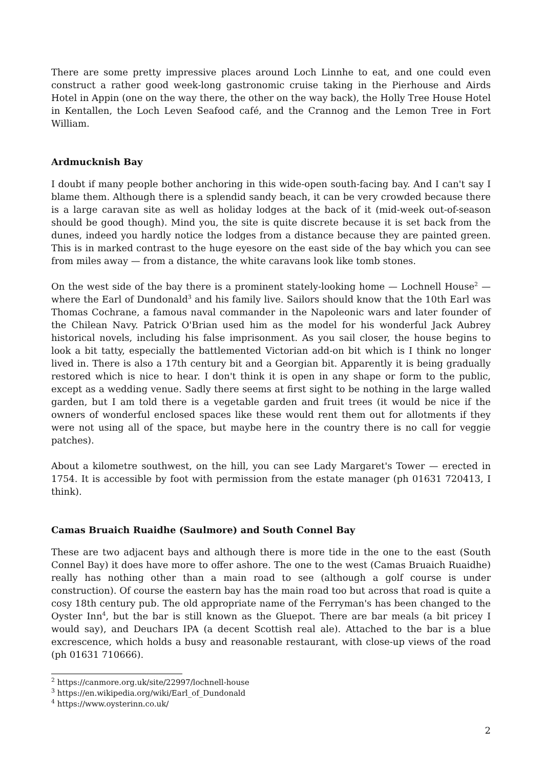There are some pretty impressive places around Loch Linnhe to eat, and one could even construct a rather good week-long gastronomic cruise taking in the Pierhouse and Airds Hotel in Appin (one on the way there, the other on the way back), the Holly Tree House Hotel in Kentallen, the Loch Leven Seafood café, and the Crannog and the Lemon Tree in Fort William.
Ardmucknish Bay
I doubt if many people bother anchoring in this wide-open south-facing bay. And I can't say I blame them. Although there is a splendid sandy beach, it can be very crowded because there is a large caravan site as well as holiday lodges at the back of it (mid-week out-of-season should be good though). Mind you, the site is quite discrete because it is set back from the dunes, indeed you hardly notice the lodges from a distance because they are painted green. This is in marked contrast to the huge eyesore on the east side of the bay which you can see from miles away — from a distance, the white caravans look like tomb stones.
On the west side of the bay there is a prominent stately-looking home — Lochnell House<sup>2</sup> — where the Earl of Dundonald<sup>3</sup> and his family live. Sailors should know that the 10th Earl was Thomas Cochrane, a famous naval commander in the Napoleonic wars and later founder of the Chilean Navy. Patrick O'Brian used him as the model for his wonderful Jack Aubrey historical novels, including his false imprisonment. As you sail closer, the house begins to look a bit tatty, especially the battlemented Victorian add-on bit which is I think no longer lived in. There is also a 17th century bit and a Georgian bit. Apparently it is being gradually restored which is nice to hear. I don't think it is open in any shape or form to the public, except as a wedding venue. Sadly there seems at first sight to be nothing in the large walled garden, but I am told there is a vegetable garden and fruit trees (it would be nice if the owners of wonderful enclosed spaces like these would rent them out for allotments if they were not using all of the space, but maybe here in the country there is no call for veggie patches).
About a kilometre southwest, on the hill, you can see Lady Margaret's Tower — erected in 1754. It is accessible by foot with permission from the estate manager (ph 01631 720413, I think).
Camas Bruaich Ruaidhe (Saulmore) and South Connel Bay
These are two adjacent bays and although there is more tide in the one to the east (South Connel Bay) it does have more to offer ashore. The one to the west (Camas Bruaich Ruaidhe) really has nothing other than a main road to see (although a golf course is under construction). Of course the eastern bay has the main road too but across that road is quite a cosy 18th century pub. The old appropriate name of the Ferryman's has been changed to the Oyster Inn<sup>4</sup>, but the bar is still known as the Gluepot. There are bar meals (a bit pricey I would say), and Deuchars IPA (a decent Scottish real ale). Attached to the bar is a blue excrescence, which holds a busy and reasonable restaurant, with close-up views of the road (ph 01631 710666).
<sup>2</sup> https://canmore.org.uk/site/22997/lochnell-house
<sup>3</sup> https://en.wikipedia.org/wiki/Earl_of_Dundonald
<sup>4</sup> https://www.oysterinn.co.uk/
2